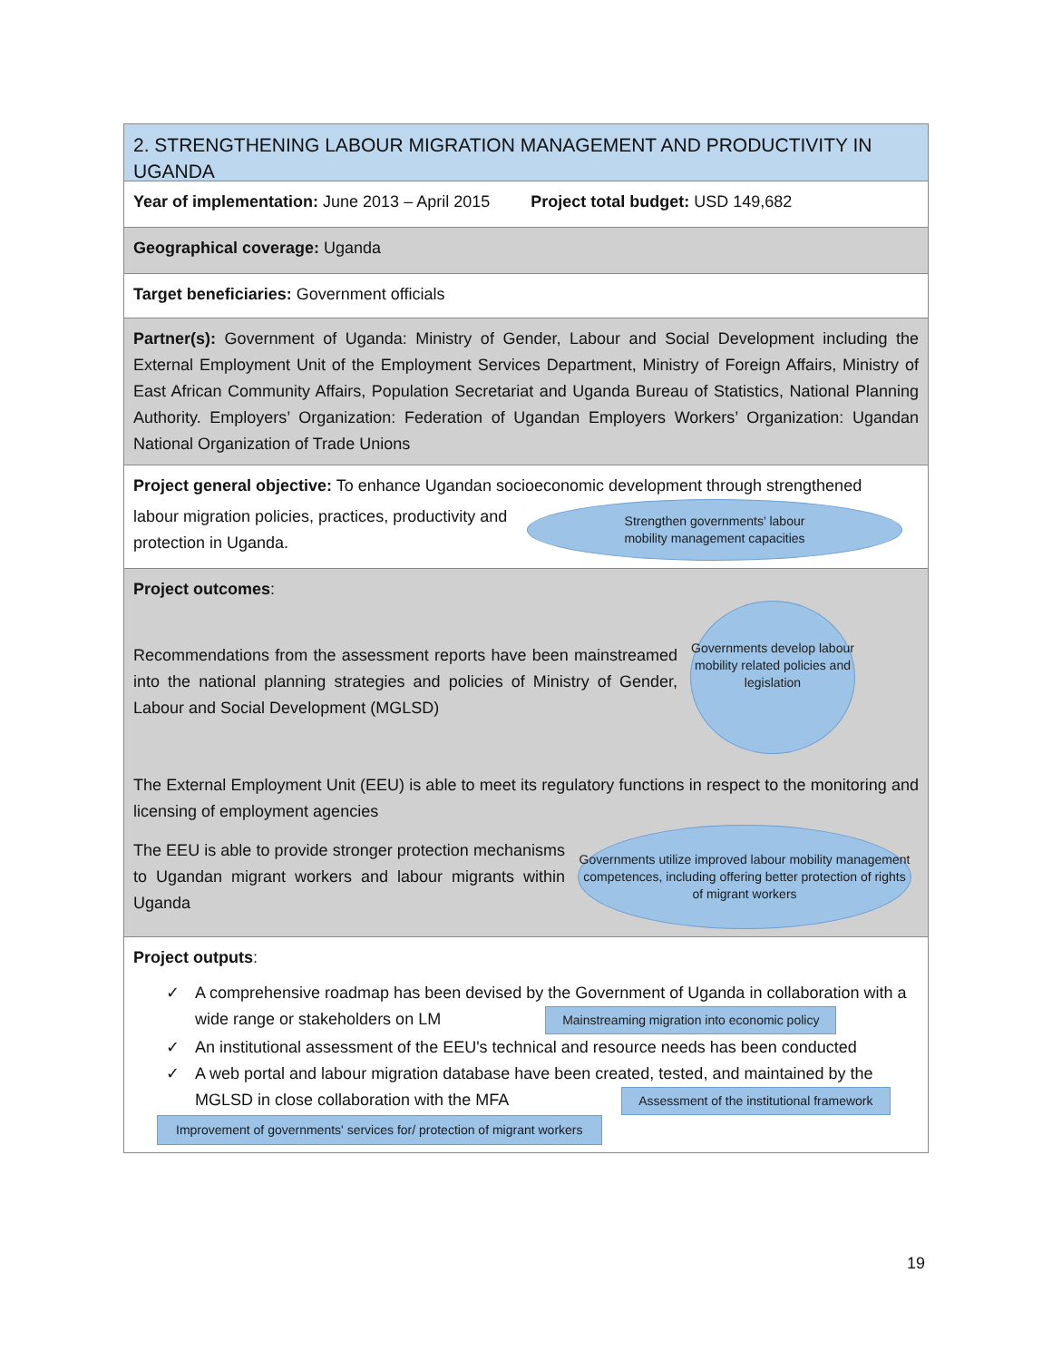2. STRENGTHENING LABOUR MIGRATION MANAGEMENT AND PRODUCTIVITY IN UGANDA
Year of implementation: June 2013 – April 2015 Project total budget: USD 149,682
Geographical coverage: Uganda
Target beneficiaries: Government officials
Partner(s): Government of Uganda: Ministry of Gender, Labour and Social Development including the External Employment Unit of the Employment Services Department, Ministry of Foreign Affairs, Ministry of East African Community Affairs, Population Secretariat and Uganda Bureau of Statistics, National Planning Authority. Employers’ Organization: Federation of Ugandan Employers Workers’ Organization: Ugandan National Organization of Trade Unions
Project general objective: To enhance Ugandan socioeconomic development through strengthened
labour migration policies, practices, productivity and protection in Uganda.
Strengthen governments' labour
mobility management capacities
Project outcomes:
Recommendations from the assessment reports have been mainstreamed into the national planning strategies and policies of Ministry of Gender, Labour and Social Development (MGLSD)
Governments develop labour mobility related policies and legislation
The External Employment Unit (EEU) is able to meet its regulatory functions in respect to the monitoring and licensing of employment agencies
The EEU is able to provide stronger protection mechanisms to Ugandan migrant workers and labour migrants within Uganda
Governments utilize improved labour mobility management competences, including offering better protection of rights of migrant workers
Project outputs:
✓ A comprehensive roadmap has been devised by the Government of Uganda in collaboration with a wide range or stakeholders on LM Mainstreaming migration into economic policy
✓ An institutional assessment of the EEU's technical and resource needs has been conducted
✓ A web portal and labour migration database have been created, tested, and maintained by the MGLSD in close collaboration with the MFA Assessment of the institutional framework
Improvement of governments' services for/ protection of migrant workers
19